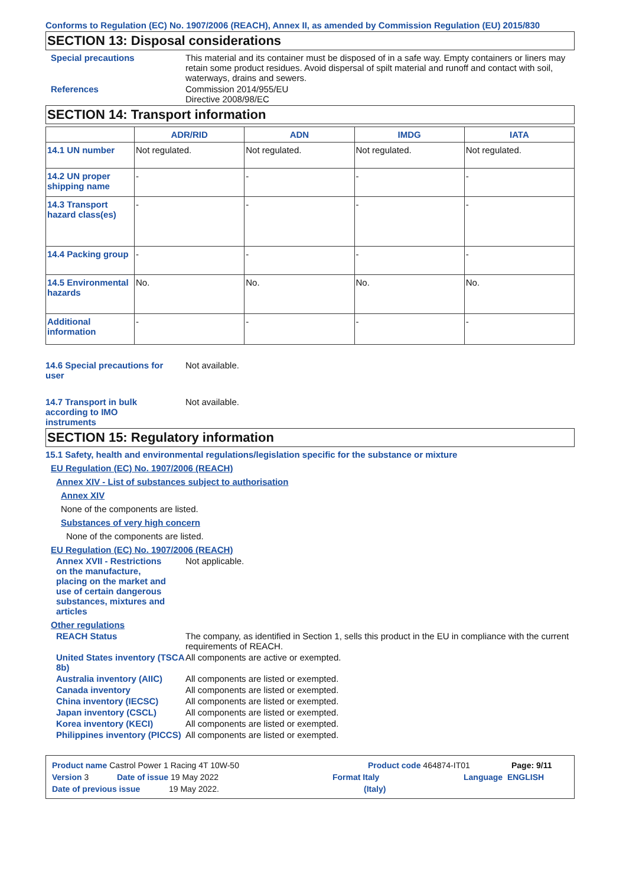Conforms to Regulation (EC) No. 1907/2006 (REACH), Annex II, as amended by Commission Regulation (EU) 2015/830
SECTION 13: Disposal considerations
Special precautions This material and its container must be disposed of in a safe way. Empty containers or liners may retain some product residues. Avoid dispersal of spilt material and runoff and contact with soil, waterways, drains and sewers.
References Commission 2014/955/EU
Directive 2008/98/EC
SECTION 14: Transport information
| | ADR/RID | ADN | IMDG | IATA |
| --- | --- | --- | --- | --- |
| 14.1 UN number | Not regulated. | Not regulated. | Not regulated. | Not regulated. |
| 14.2 UN proper shipping name | - | - | - | - |
| 14.3 Transport hazard class(es) | - | - | - | - |
| 14.4 Packing group | - | - | - | - |
| 14.5 Environmental hazards | No. | No. | No. | No. |
| Additional information | - | - | - | - |
14.6 Special precautions for user
Not available.
14.7 Transport in bulk according to IMO instruments
Not available.
SECTION 15: Regulatory information
15.1 Safety, health and environmental regulations/legislation specific for the substance or mixture
EU Regulation (EC) No. 1907/2006 (REACH)
Annex XIV - List of substances subject to authorisation
Annex XIV
None of the components are listed.
Substances of very high concern
None of the components are listed.
EU Regulation (EC) No. 1907/2006 (REACH)
Annex XVII - Restrictions on the manufacture, placing on the market and use of certain dangerous substances, mixtures and articles
Not applicable.
Other regulations
REACH Status The company, as identified in Section 1, sells this product in the EU in compliance with the current requirements of REACH.
United States inventory (TSCA 8b)
All components are active or exempted.
Australia inventory (AIIC)
All components are listed or exempted.
Canada inventory All components are listed or exempted.
China inventory (IECSC) All components are listed or exempted.
Japan inventory (CSCL) All components are listed or exempted.
Korea inventory (KECI) All components are listed or exempted.
Philippines inventory (PICCS)
All components are listed or exempted.
Product name Castrol Power 1 Racing 4T 10W-50 Product code 464874-IT01 Page: 9/11
Version 3 Date of issue 19 May 2022 Format Italy Language ENGLISH
Date of previous issue 19 May 2022. (Italy)